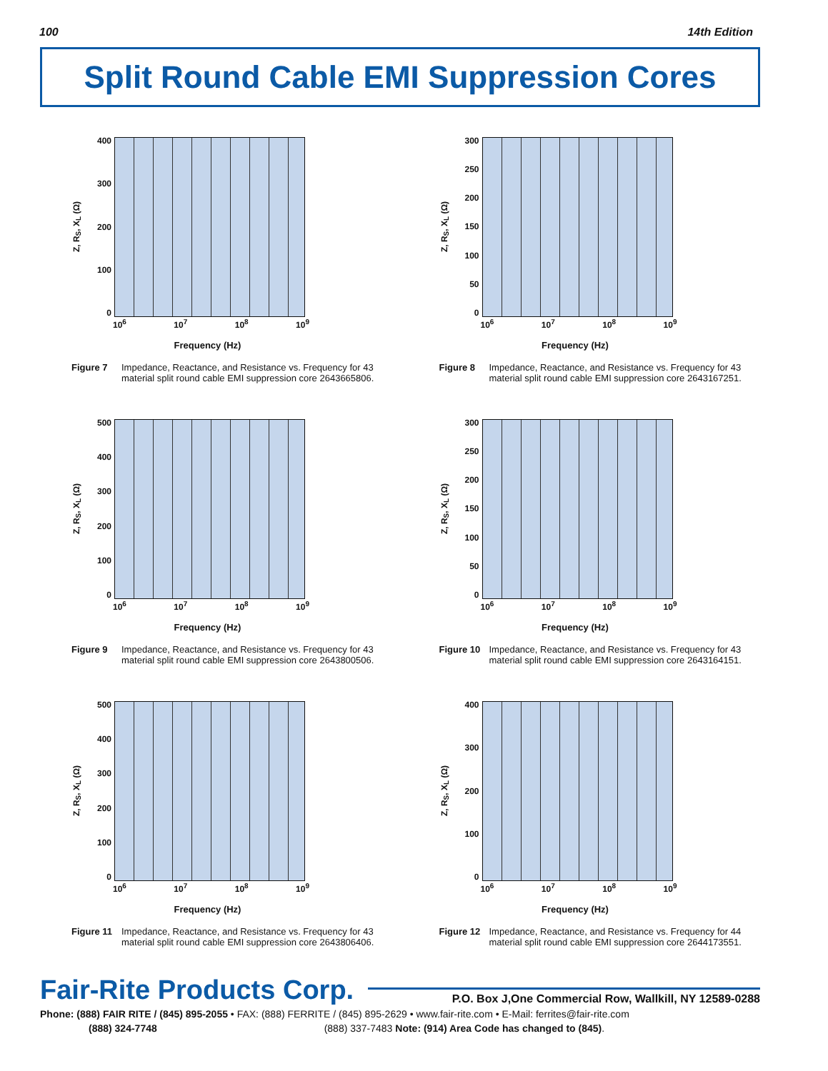100 14th Edition
Split Round Cable EMI Suppression Cores
Z, R<sub>S</sub>, X<sub>L</sub> (Ω)
400
300
200
100
0
10<sup>6</sup> 10<sup>7</sup> 10<sup>8</sup> 10<sup>9</sup>
Frequency (Hz)
Figure 7 Impedance, Reactance, and Resistance vs. Frequency for 43 material split round cable EMI suppression core 2643665806.
Z, R<sub>S</sub>, X<sub>L</sub> (Ω)
300
250
200
150
100
50
0
10<sup>6</sup> 10<sup>7</sup> 10<sup>8</sup> 10<sup>9</sup>
Frequency (Hz)
Figure 8 Impedance, Reactance, and Resistance vs. Frequency for 43 material split round cable EMI suppression core 2643167251.
Z, R<sub>S</sub>, X<sub>L</sub> (Ω)
500
400
300
200
100
0
10<sup>6</sup> 10<sup>7</sup> 10<sup>8</sup> 10<sup>9</sup>
Frequency (Hz)
Figure 9 Impedance, Reactance, and Resistance vs. Frequency for 43 material split round cable EMI suppression core 2643800506.
Z, R<sub>S</sub>, X<sub>L</sub> (Ω)
300
250
200
150
100
50
0
10<sup>6</sup> 10<sup>7</sup> 10<sup>8</sup> 10<sup>9</sup>
Frequency (Hz)
Figure 10 Impedance, Reactance, and Resistance vs. Frequency for 43 material split round cable EMI suppression core 2643164151.
Z, R<sub>S</sub>, X<sub>L</sub> (Ω)
500
400
300
200
100
0
10<sup>6</sup> 10<sup>7</sup> 10<sup>8</sup> 10<sup>9</sup>
Frequency (Hz)
Figure 11 Impedance, Reactance, and Resistance vs. Frequency for 43 material split round cable EMI suppression core 2643806406.
Z, R<sub>S</sub>, X<sub>L</sub> (Ω)
400
300
200
100
0
10<sup>6</sup> 10<sup>7</sup> 10<sup>8</sup> 10<sup>9</sup>
Frequency (Hz)
Figure 12 Impedance, Reactance, and Resistance vs. Frequency for 44 material split round cable EMI suppression core 2644173551.
Fair-Rite Products Corp. P.O. Box J,One Commercial Row, Wallkill, NY 12589-0288
Phone: (888) FAIR RITE / (845) 895-2055 • FAX: (888) FERRITE / (845) 895-2629 • www.fair-rite.com • E-Mail: ferrites@fair-rite.com
(888) 324-7748 (888) 337-7483 Note: (914) Area Code has changed to (845).